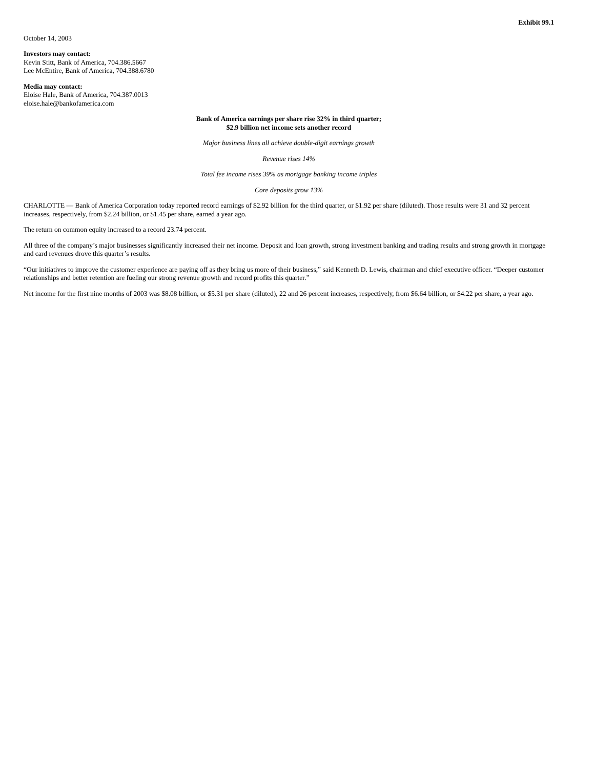Exhibit 99.1
October 14, 2003
Investors may contact:
Kevin Stitt, Bank of America, 704.386.5667
Lee McEntire, Bank of America, 704.388.6780
Media may contact:
Eloise Hale, Bank of America, 704.387.0013
eloise.hale@bankofamerica.com
Bank of America earnings per share rise 32% in third quarter;
$2.9 billion net income sets another record
Major business lines all achieve double-digit earnings growth
Revenue rises 14%
Total fee income rises 39% as mortgage banking income triples
Core deposits grow 13%
CHARLOTTE — Bank of America Corporation today reported record earnings of $2.92 billion for the third quarter, or $1.92 per share (diluted). Those results were 31 and 32 percent increases, respectively, from $2.24 billion, or $1.45 per share, earned a year ago.
The return on common equity increased to a record 23.74 percent.
All three of the company’s major businesses significantly increased their net income. Deposit and loan growth, strong investment banking and trading results and strong growth in mortgage and card revenues drove this quarter’s results.
“Our initiatives to improve the customer experience are paying off as they bring us more of their business,” said Kenneth D. Lewis, chairman and chief executive officer. “Deeper customer relationships and better retention are fueling our strong revenue growth and record profits this quarter.”
Net income for the first nine months of 2003 was $8.08 billion, or $5.31 per share (diluted), 22 and 26 percent increases, respectively, from $6.64 billion, or $4.22 per share, a year ago.